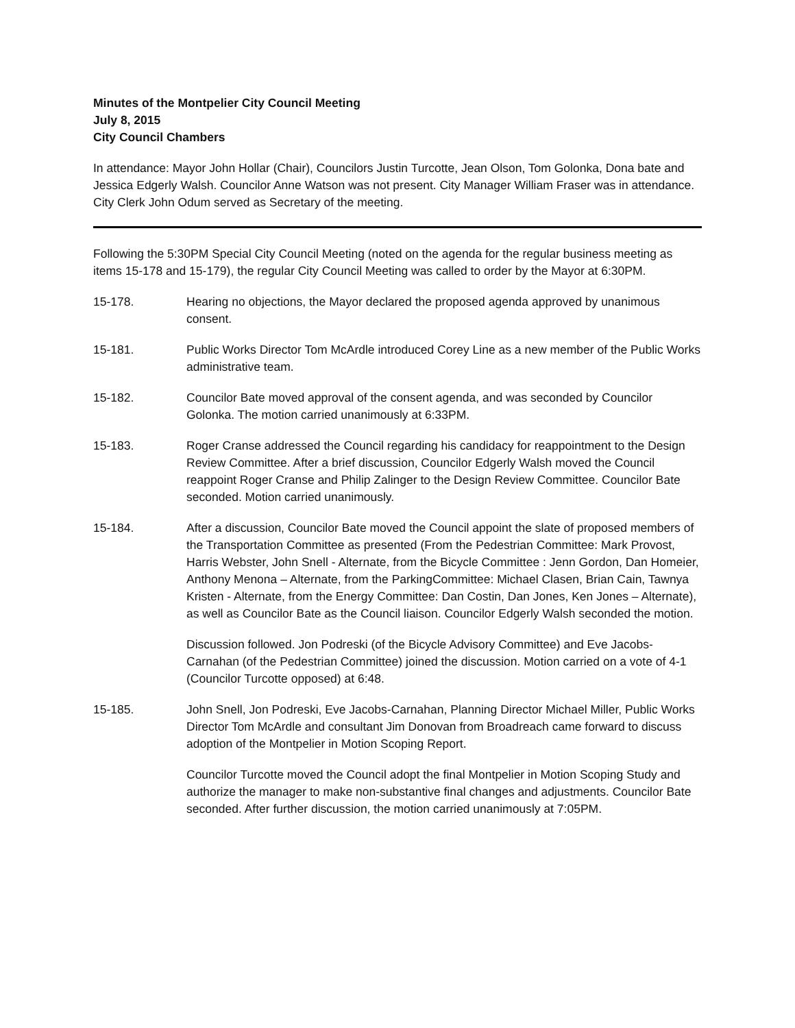Minutes of the Montpelier City Council Meeting
July 8, 2015
City Council Chambers
In attendance: Mayor John Hollar (Chair), Councilors Justin Turcotte, Jean Olson, Tom Golonka, Dona bate and Jessica Edgerly Walsh. Councilor Anne Watson was not present. City Manager William Fraser was in attendance. City Clerk John Odum served as Secretary of the meeting.
Following the 5:30PM Special City Council Meeting (noted on the agenda for the regular business meeting as items 15-178 and 15-179), the regular City Council Meeting was called to order by the Mayor at 6:30PM.
15-178. Hearing no objections, the Mayor declared the proposed agenda approved by unanimous consent.
15-181. Public Works Director Tom McArdle introduced Corey Line as a new member of the Public Works administrative team.
15-182. Councilor Bate moved approval of the consent agenda, and was seconded by Councilor Golonka. The motion carried unanimously at 6:33PM.
15-183. Roger Cranse addressed the Council regarding his candidacy for reappointment to the Design Review Committee. After a brief discussion, Councilor Edgerly Walsh moved the Council reappoint Roger Cranse and Philip Zalinger to the Design Review Committee. Councilor Bate seconded. Motion carried unanimously.
15-184. After a discussion, Councilor Bate moved the Council appoint the slate of proposed members of the Transportation Committee as presented (From the Pedestrian Committee: Mark Provost, Harris Webster, John Snell - Alternate, from the Bicycle Committee : Jenn Gordon, Dan Homeier, Anthony Menona – Alternate, from the ParkingCommittee: Michael Clasen, Brian Cain, Tawnya Kristen - Alternate, from the Energy Committee: Dan Costin, Dan Jones, Ken Jones – Alternate), as well as Councilor Bate as the Council liaison. Councilor Edgerly Walsh seconded the motion.
Discussion followed. Jon Podreski (of the Bicycle Advisory Committee) and Eve Jacobs-Carnahan (of the Pedestrian Committee) joined the discussion. Motion carried on a vote of 4-1 (Councilor Turcotte opposed) at 6:48.
15-185. John Snell, Jon Podreski, Eve Jacobs-Carnahan, Planning Director Michael Miller, Public Works Director Tom McArdle and consultant Jim Donovan from Broadreach came forward to discuss adoption of the Montpelier in Motion Scoping Report.
Councilor Turcotte moved the Council adopt the final Montpelier in Motion Scoping Study and authorize the manager to make non-substantive final changes and adjustments. Councilor Bate seconded. After further discussion, the motion carried unanimously at 7:05PM.